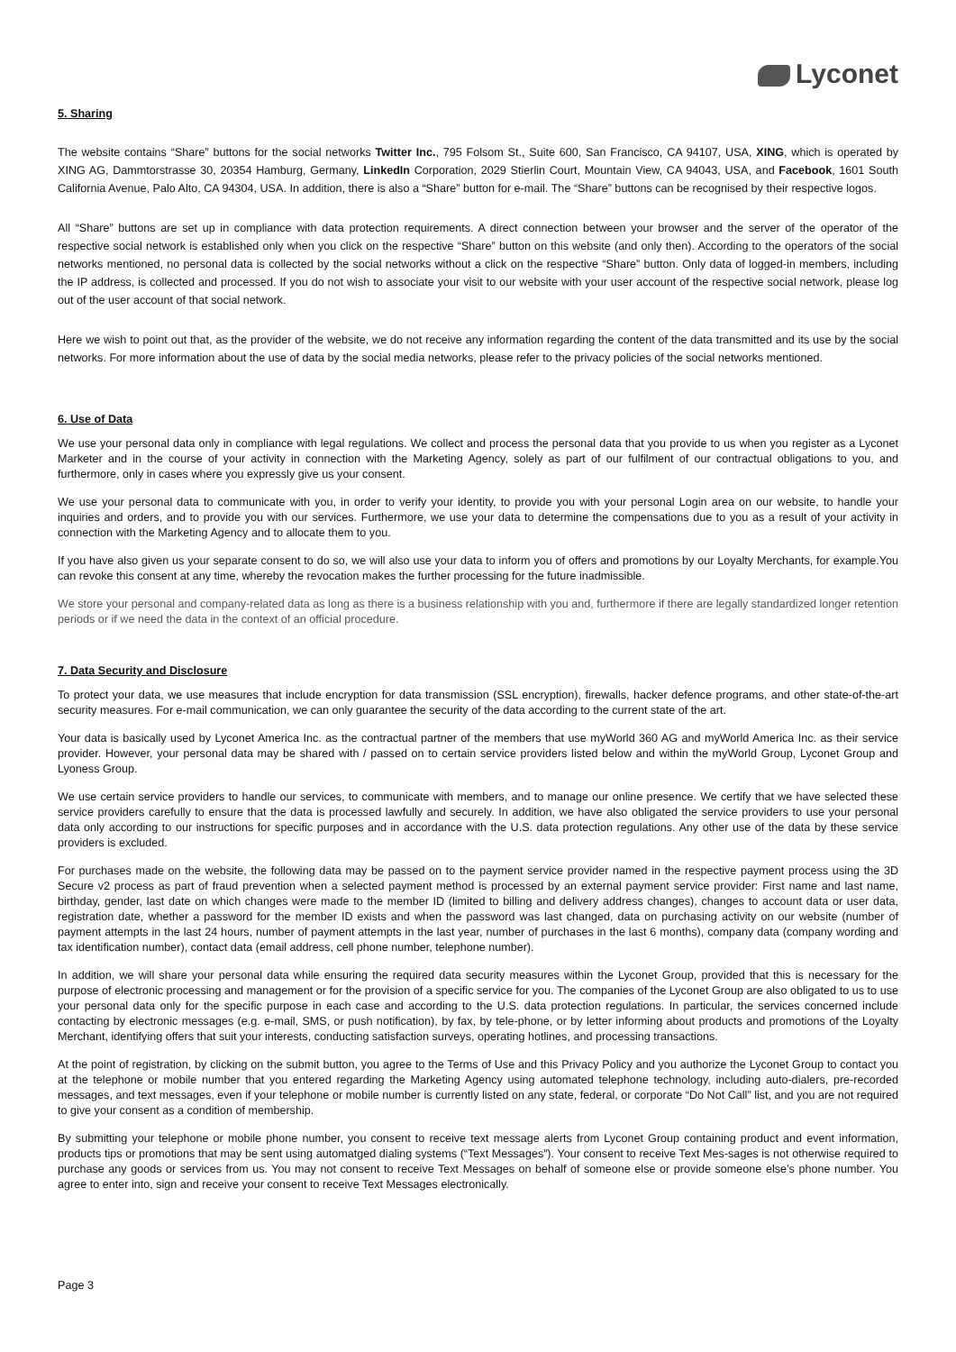Lyconet
5. Sharing
The website contains “Share” buttons for the social networks Twitter Inc., 795 Folsom St., Suite 600, San Francisco, CA 94107, USA, XING, which is operated by XING AG, Dammtorstrasse 30, 20354 Hamburg, Germany, LinkedIn Corporation, 2029 Stierlin Court, Mountain View, CA 94043, USA, and Facebook, 1601 South California Avenue, Palo Alto, CA 94304, USA. In addition, there is also a “Share” button for e-mail. The “Share” buttons can be recognised by their respective logos.
All “Share” buttons are set up in compliance with data protection requirements. A direct connection between your browser and the server of the operator of the respective social network is established only when you click on the respective “Share” button on this website (and only then). According to the operators of the social networks mentioned, no personal data is collected by the social networks without a click on the respective “Share” button. Only data of logged-in members, including the IP address, is collected and processed. If you do not wish to associate your visit to our website with your user account of the respective social network, please log out of the user account of that social network.
Here we wish to point out that, as the provider of the website, we do not receive any information regarding the content of the data transmitted and its use by the social networks. For more information about the use of data by the social media networks, please refer to the privacy policies of the social networks mentioned.
6. Use of Data
We use your personal data only in compliance with legal regulations. We collect and process the personal data that you provide to us when you register as a Lyconet Marketer and in the course of your activity in connection with the Marketing Agency, solely as part of our fulfilment of our contractual obligations to you, and furthermore, only in cases where you expressly give us your consent.
We use your personal data to communicate with you, in order to verify your identity, to provide you with your personal Login area on our website, to handle your inquiries and orders, and to provide you with our services. Furthermore, we use your data to determine the compensations due to you as a result of your activity in connection with the Marketing Agency and to allocate them to you.
If you have also given us your separate consent to do so, we will also use your data to inform you of offers and promotions by our Loyalty Merchants, for example.You can revoke this consent at any time, whereby the revocation makes the further processing for the future inadmissible.
We store your personal and company-related data as long as there is a business relationship with you and, furthermore if there are legally standardized longer retention periods or if we need the data in the context of an official procedure.
7. Data Security and Disclosure
To protect your data, we use measures that include encryption for data transmission (SSL encryption), firewalls, hacker defence programs, and other state-of-the-art security measures. For e-mail communication, we can only guarantee the security of the data according to the current state of the art.
Your data is basically used by Lyconet America Inc. as the contractual partner of the members that use myWorld 360 AG and myWorld America Inc. as their service provider. However, your personal data may be shared with / passed on to certain service providers listed below and within the myWorld Group, Lyconet Group and Lyoness Group.
We use certain service providers to handle our services, to communicate with members, and to manage our online presence. We certify that we have selected these service providers carefully to ensure that the data is processed lawfully and securely. In addition, we have also obligated the service providers to use your personal data only according to our instructions for specific purposes and in accordance with the U.S. data protection regulations. Any other use of the data by these service providers is excluded.
For purchases made on the website, the following data may be passed on to the payment service provider named in the respective payment process using the 3D Secure v2 process as part of fraud prevention when a selected payment method is processed by an external payment service provider: First name and last name, birthday, gender, last date on which changes were made to the member ID (limited to billing and delivery address changes), changes to account data or user data, registration date, whether a password for the member ID exists and when the password was last changed, data on purchasing activity on our website (number of payment attempts in the last 24 hours, number of payment attempts in the last year, number of purchases in the last 6 months), company data (company wording and tax identification number), contact data (email address, cell phone number, telephone number).
In addition, we will share your personal data while ensuring the required data security measures within the Lyconet Group, provided that this is necessary for the purpose of electronic processing and management or for the provision of a specific service for you. The companies of the Lyconet Group are also obligated to us to use your personal data only for the specific purpose in each case and according to the U.S. data protection regulations. In particular, the services concerned include contacting by electronic messages (e.g. e-mail, SMS, or push notification), by fax, by tele-phone, or by letter informing about products and promotions of the Loyalty Merchant, identifying offers that suit your interests, conducting satisfaction surveys, operating hotlines, and processing transactions.
At the point of registration, by clicking on the submit button, you agree to the Terms of Use and this Privacy Policy and you authorize the Lyconet Group to contact you at the telephone or mobile number that you entered regarding the Marketing Agency using automated telephone technology, including auto-dialers, pre-recorded messages, and text messages, even if your telephone or mobile number is currently listed on any state, federal, or corporate “Do Not Call” list, and you are not required to give your consent as a condition of membership.
By submitting your telephone or mobile phone number, you consent to receive text message alerts from Lyconet Group containing product and event information, products tips or promotions that may be sent using automatged dialing systems (“Text Messages”). Your consent to receive Text Mes-sages is not otherwise required to purchase any goods or services from us. You may not consent to receive Text Messages on behalf of someone else or provide someone else’s phone number. You agree to enter into, sign and receive your consent to receive Text Messages electronically.
Page 3